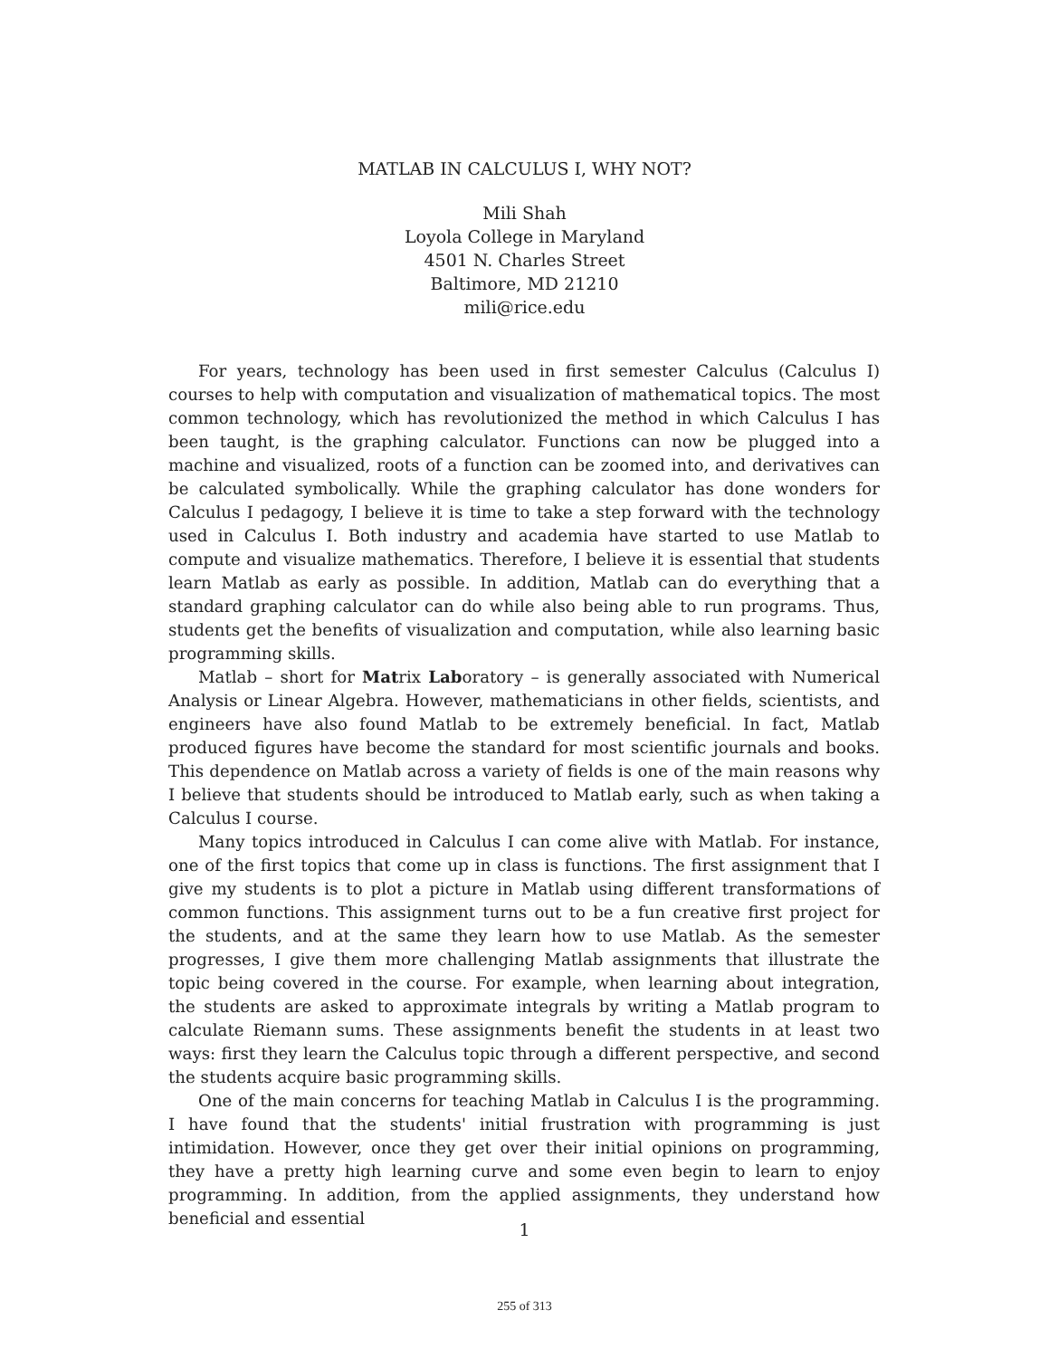MATLAB IN CALCULUS I, WHY NOT?
Mili Shah
Loyola College in Maryland
4501 N. Charles Street
Baltimore, MD 21210
mili@rice.edu
For years, technology has been used in first semester Calculus (Calculus I) courses to help with computation and visualization of mathematical topics. The most common technology, which has revolutionized the method in which Calculus I has been taught, is the graphing calculator. Functions can now be plugged into a machine and visualized, roots of a function can be zoomed into, and derivatives can be calculated symbolically. While the graphing calculator has done wonders for Calculus I pedagogy, I believe it is time to take a step forward with the technology used in Calculus I. Both industry and academia have started to use Matlab to compute and visualize mathematics. Therefore, I believe it is essential that students learn Matlab as early as possible. In addition, Matlab can do everything that a standard graphing calculator can do while also being able to run programs. Thus, students get the benefits of visualization and computation, while also learning basic programming skills.
Matlab – short for Matrix Laboratory – is generally associated with Numerical Analysis or Linear Algebra. However, mathematicians in other fields, scientists, and engineers have also found Matlab to be extremely beneficial. In fact, Matlab produced figures have become the standard for most scientific journals and books. This dependence on Matlab across a variety of fields is one of the main reasons why I believe that students should be introduced to Matlab early, such as when taking a Calculus I course.
Many topics introduced in Calculus I can come alive with Matlab. For instance, one of the first topics that come up in class is functions. The first assignment that I give my students is to plot a picture in Matlab using different transformations of common functions. This assignment turns out to be a fun creative first project for the students, and at the same they learn how to use Matlab. As the semester progresses, I give them more challenging Matlab assignments that illustrate the topic being covered in the course. For example, when learning about integration, the students are asked to approximate integrals by writing a Matlab program to calculate Riemann sums. These assignments benefit the students in at least two ways: first they learn the Calculus topic through a different perspective, and second the students acquire basic programming skills.
One of the main concerns for teaching Matlab in Calculus I is the programming. I have found that the students' initial frustration with programming is just intimidation. However, once they get over their initial opinions on programming, they have a pretty high learning curve and some even begin to learn to enjoy programming. In addition, from the applied assignments, they understand how beneficial and essential
1
255 of 313